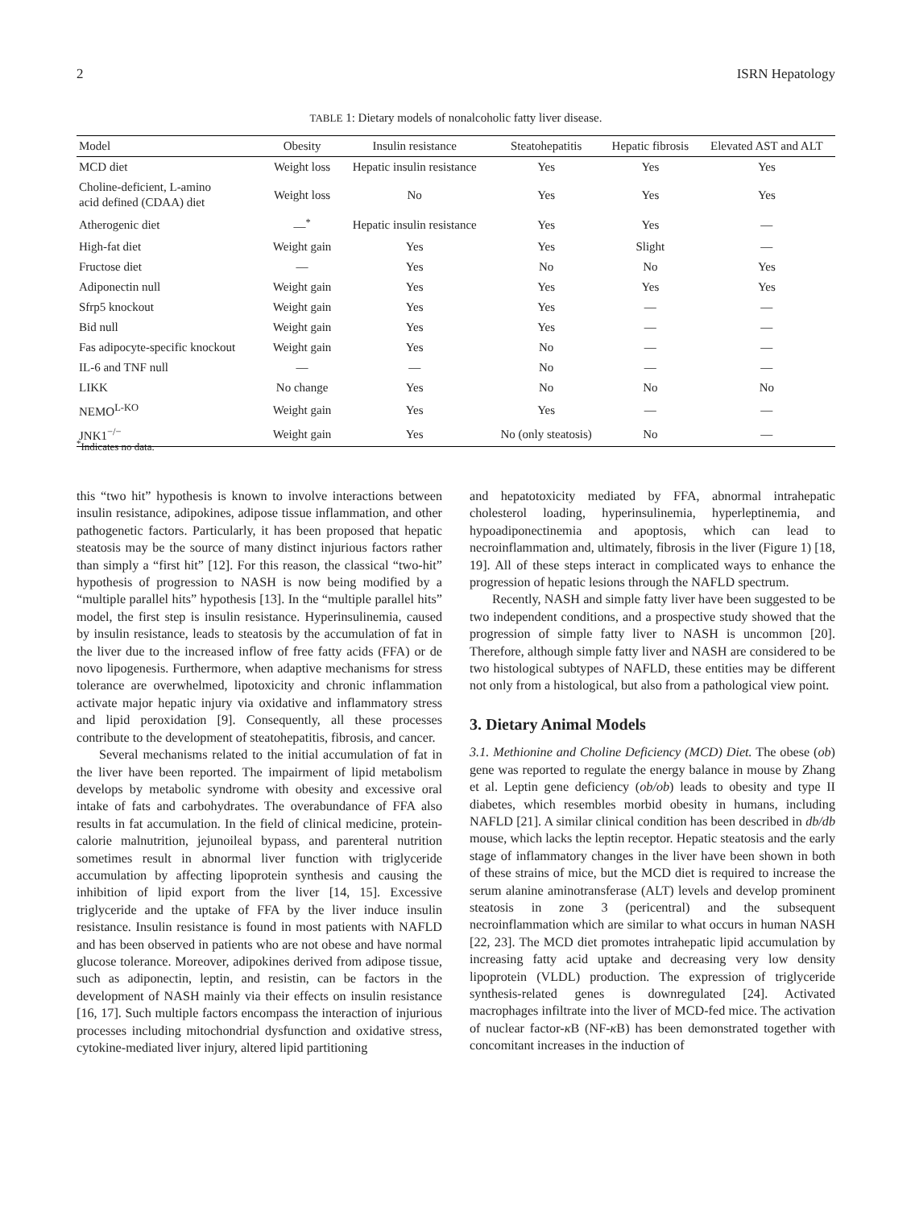2 ISRN Hepatology
TABLE 1: Dietary models of nonalcoholic fatty liver disease.
| Model | Obesity | Insulin resistance | Steatohepatitis | Hepatic fibrosis | Elevated AST and ALT |
| --- | --- | --- | --- | --- | --- |
| MCD diet | Weight loss | Hepatic insulin resistance | Yes | Yes | Yes |
| Choline-deficient, L-amino acid defined (CDAA) diet | Weight loss | No | Yes | Yes | Yes |
| Atherogenic diet | —<sup>*</sup> | Hepatic insulin resistance | Yes | Yes | — |
| High-fat diet | Weight gain | Yes | Yes | Slight | — |
| Fructose diet | — | Yes | No | No | Yes |
| Adiponectin null | Weight gain | Yes | Yes | Yes | Yes |
| Sfrp5 knockout | Weight gain | Yes | Yes | — | — |
| Bid null | Weight gain | Yes | Yes | — | — |
| Fas adipocyte-specific knockout | Weight gain | Yes | No | — | — |
| IL-6 and TNF null | — | — | No | — | — |
| LIKK | No change | Yes | No | No | No |
| NEMO<sup>L-KO</sup> | Weight gain | Yes | Yes | — | — |
| JNK1<sup>−/−</sup> | Weight gain | Yes | No (only steatosis) | No | — |
<sup>*</sup> Indicates no data.
this “two hit” hypothesis is known to involve interactions between insulin resistance, adipokines, adipose tissue inflammation, and other pathogenetic factors. Particularly, it has been proposed that hepatic steatosis may be the source of many distinct injurious factors rather than simply a “first hit” [12]. For this reason, the classical “two-hit” hypothesis of progression to NASH is now being modified by a “multiple parallel hits” hypothesis [13]. In the “multiple parallel hits” model, the first step is insulin resistance. Hyperinsulinemia, caused by insulin resistance, leads to steatosis by the accumulation of fat in the liver due to the increased inflow of free fatty acids (FFA) or de novo lipogenesis. Furthermore, when adaptive mechanisms for stress tolerance are overwhelmed, lipotoxicity and chronic inflammation activate major hepatic injury via oxidative and inflammatory stress and lipid peroxidation [9]. Consequently, all these processes contribute to the development of steatohepatitis, fibrosis, and cancer.
Several mechanisms related to the initial accumulation of fat in the liver have been reported. The impairment of lipid metabolism develops by metabolic syndrome with obesity and excessive oral intake of fats and carbohydrates. The overabundance of FFA also results in fat accumulation. In the field of clinical medicine, protein-calorie malnutrition, jejunoileal bypass, and parenteral nutrition sometimes result in abnormal liver function with triglyceride accumulation by affecting lipoprotein synthesis and causing the inhibition of lipid export from the liver [14, 15]. Excessive triglyceride and the uptake of FFA by the liver induce insulin resistance. Insulin resistance is found in most patients with NAFLD and has been observed in patients who are not obese and have normal glucose tolerance. Moreover, adipokines derived from adipose tissue, such as adiponectin, leptin, and resistin, can be factors in the development of NASH mainly via their effects on insulin resistance [16, 17]. Such multiple factors encompass the interaction of injurious processes including mitochondrial dysfunction and oxidative stress, cytokine-mediated liver injury, altered lipid partitioning
and hepatotoxicity mediated by FFA, abnormal intrahepatic cholesterol loading, hyperinsulinemia, hyperleptinemia, and hypoadiponectinemia and apoptosis, which can lead to necroinflammation and, ultimately, fibrosis in the liver (Figure 1) [18, 19]. All of these steps interact in complicated ways to enhance the progression of hepatic lesions through the NAFLD spectrum.
Recently, NASH and simple fatty liver have been suggested to be two independent conditions, and a prospective study showed that the progression of simple fatty liver to NASH is uncommon [20]. Therefore, although simple fatty liver and NASH are considered to be two histological subtypes of NAFLD, these entities may be different not only from a histological, but also from a pathological view point.
3. Dietary Animal Models
3.1. Methionine and Choline Deficiency (MCD) Diet. The obese (ob) gene was reported to regulate the energy balance in mouse by Zhang et al. Leptin gene deficiency (ob/ob) leads to obesity and type II diabetes, which resembles morbid obesity in humans, including NAFLD [21]. A similar clinical condition has been described in db/db mouse, which lacks the leptin receptor. Hepatic steatosis and the early stage of inflammatory changes in the liver have been shown in both of these strains of mice, but the MCD diet is required to increase the serum alanine aminotransferase (ALT) levels and develop prominent steatosis in zone 3 (pericentral) and the subsequent necroinflammation which are similar to what occurs in human NASH [22, 23]. The MCD diet promotes intrahepatic lipid accumulation by increasing fatty acid uptake and decreasing very low density lipoprotein (VLDL) production. The expression of triglyceride synthesis-related genes is downregulated [24]. Activated macrophages infiltrate into the liver of MCD-fed mice. The activation of nuclear factor-κ B (NF-κ B) has been demonstrated together with concomitant increases in the induction of